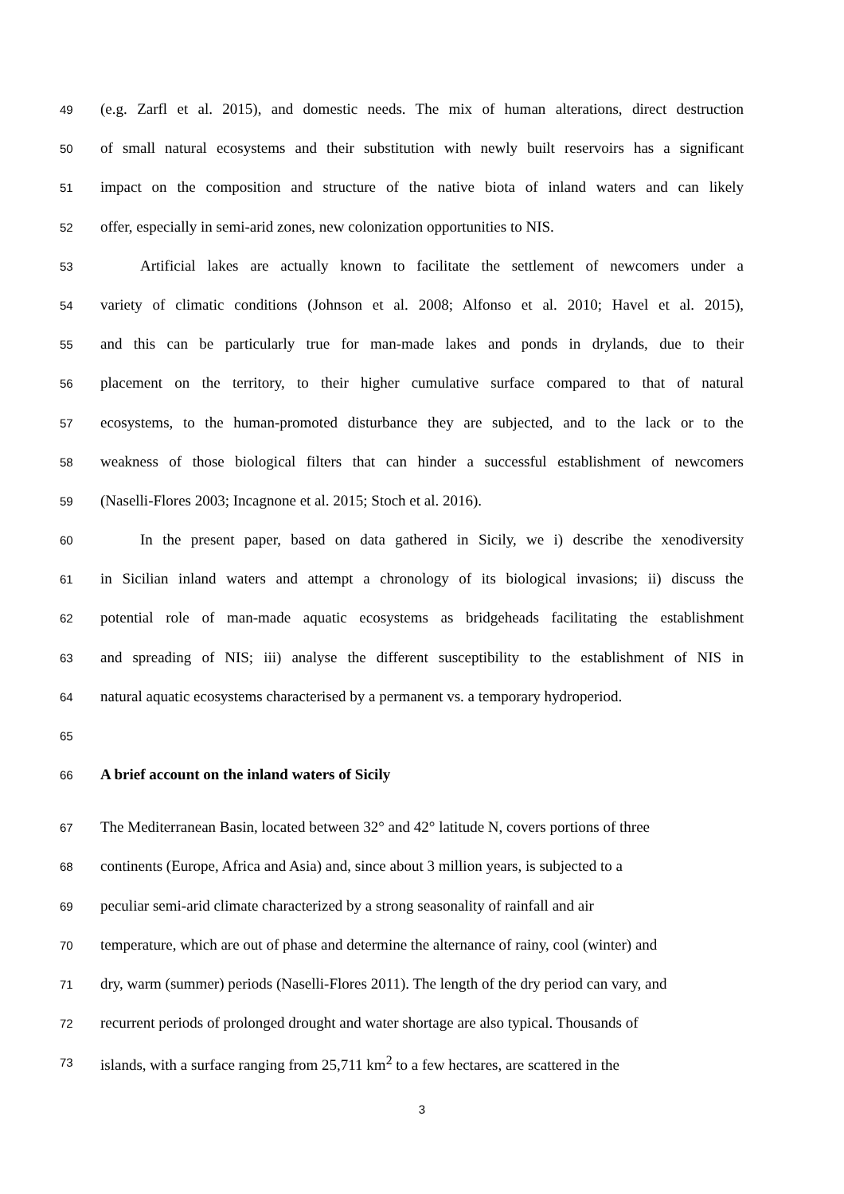49 (e.g. Zarfl et al. 2015), and domestic needs. The mix of human alterations, direct destruction
50 of small natural ecosystems and their substitution with newly built reservoirs has a significant
51 impact on the composition and structure of the native biota of inland waters and can likely
52 offer, especially in semi-arid zones, new colonization opportunities to NIS.
53 Artificial lakes are actually known to facilitate the settlement of newcomers under a
54 variety of climatic conditions (Johnson et al. 2008; Alfonso et al. 2010; Havel et al. 2015),
55 and this can be particularly true for man-made lakes and ponds in drylands, due to their
56 placement on the territory, to their higher cumulative surface compared to that of natural
57 ecosystems, to the human-promoted disturbance they are subjected, and to the lack or to the
58 weakness of those biological filters that can hinder a successful establishment of newcomers
59 (Naselli-Flores 2003; Incagnone et al. 2015; Stoch et al. 2016).
60 In the present paper, based on data gathered in Sicily, we i) describe the xenodiversity
61 in Sicilian inland waters and attempt a chronology of its biological invasions; ii) discuss the
62 potential role of man-made aquatic ecosystems as bridgeheads facilitating the establishment
63 and spreading of NIS; iii) analyse the different susceptibility to the establishment of NIS in
64 natural aquatic ecosystems characterised by a permanent vs. a temporary hydroperiod.
65
66 A brief account on the inland waters of Sicily
67 The Mediterranean Basin, located between 32° and 42° latitude N, covers portions of three
68 continents (Europe, Africa and Asia) and, since about 3 million years, is subjected to a
69 peculiar semi-arid climate characterized by a strong seasonality of rainfall and air
70 temperature, which are out of phase and determine the alternance of rainy, cool (winter) and
71 dry, warm (summer) periods (Naselli-Flores 2011). The length of the dry period can vary, and
72 recurrent periods of prolonged drought and water shortage are also typical. Thousands of
73 islands, with a surface ranging from 25,711 km<sup>2</sup> to a few hectares, are scattered in the
3